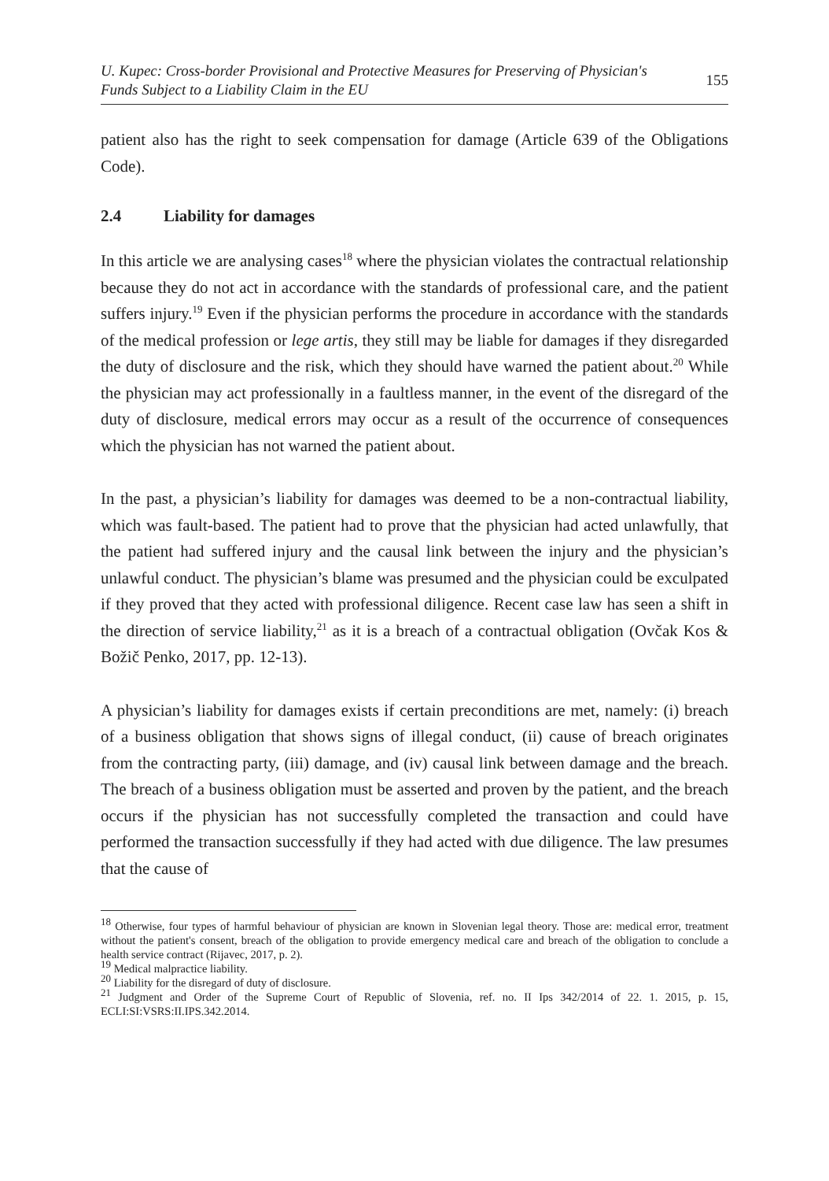U. Kupec: Cross-border Provisional and Protective Measures for Preserving of Physician's
Funds Subject to a Liability Claim in the EU
155
patient also has the right to seek compensation for damage (Article 639 of the Obligations Code).
2.4 Liability for damages
In this article we are analysing cases<sup>18</sup> where the physician violates the contractual relationship because they do not act in accordance with the standards of professional care, and the patient suffers injury.<sup>19</sup> Even if the physician performs the procedure in accordance with the standards of the medical profession or lege artis, they still may be liable for damages if they disregarded the duty of disclosure and the risk, which they should have warned the patient about.<sup>20</sup> While the physician may act professionally in a faultless manner, in the event of the disregard of the duty of disclosure, medical errors may occur as a result of the occurrence of consequences which the physician has not warned the patient about.
In the past, a physician’s liability for damages was deemed to be a non-contractual liability, which was fault-based. The patient had to prove that the physician had acted unlawfully, that the patient had suffered injury and the causal link between the injury and the physician’s unlawful conduct. The physician’s blame was presumed and the physician could be exculpated if they proved that they acted with professional diligence. Recent case law has seen a shift in the direction of service liability,<sup>21</sup> as it is a breach of a contractual obligation (Ovčak Kos & Božič Penko, 2017, pp. 12-13).
A physician’s liability for damages exists if certain preconditions are met, namely: (i) breach of a business obligation that shows signs of illegal conduct, (ii) cause of breach originates from the contracting party, (iii) damage, and (iv) causal link between damage and the breach. The breach of a business obligation must be asserted and proven by the patient, and the breach occurs if the physician has not successfully completed the transaction and could have performed the transaction successfully if they had acted with due diligence. The law presumes that the cause of
<sup>18</sup> Otherwise, four types of harmful behaviour of physician are known in Slovenian legal theory. Those are: medical error, treatment without the patient's consent, breach of the obligation to provide emergency medical care and breach of the obligation to conclude a health service contract (Rijavec, 2017, p. 2).
<sup>19</sup> Medical malpractice liability.
<sup>20</sup> Liability for the disregard of duty of disclosure.
<sup>21</sup> Judgment and Order of the Supreme Court of Republic of Slovenia, ref. no. II Ips 342/2014 of 22. 1. 2015, p. 15, ECLI:SI:VSRS:II.IPS.342.2014.